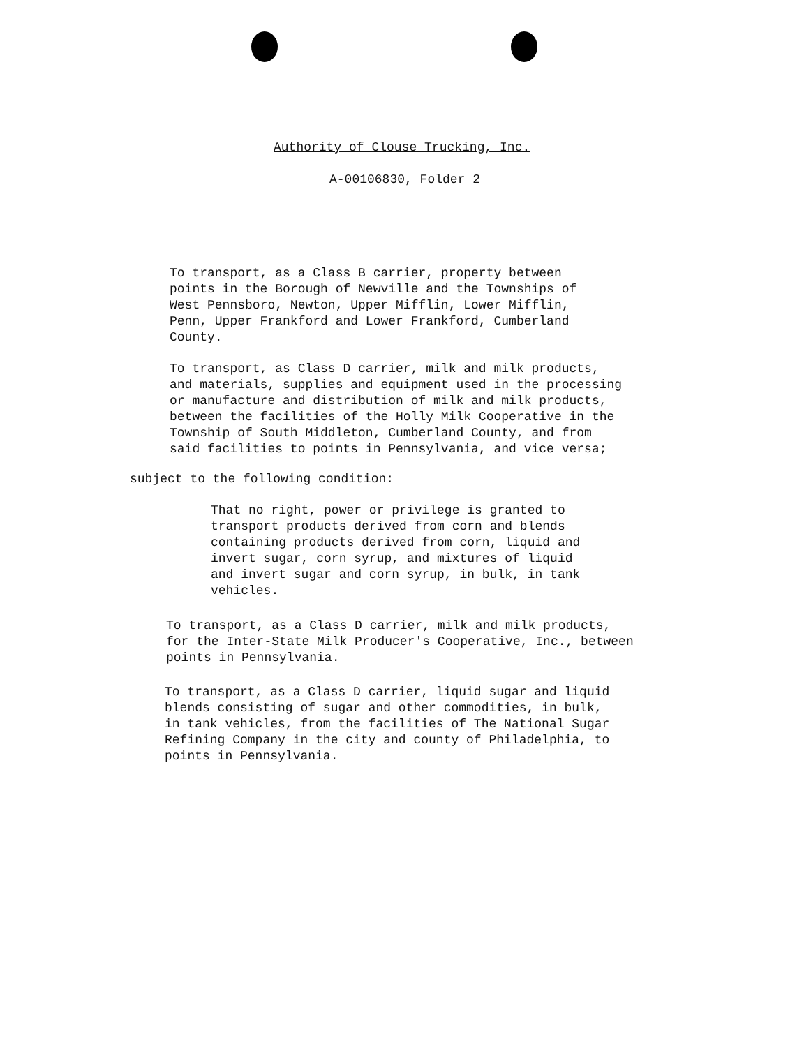Authority of Clouse Trucking, Inc.
A-00106830, Folder 2
To transport, as a Class B carrier, property between points in the Borough of Newville and the Townships of West Pennsboro, Newton, Upper Mifflin, Lower Mifflin, Penn, Upper Frankford and Lower Frankford, Cumberland County.
To transport, as Class D carrier, milk and milk products, and materials, supplies and equipment used in the processing or manufacture and distribution of milk and milk products, between the facilities of the Holly Milk Cooperative in the Township of South Middleton, Cumberland County, and from said facilities to points in Pennsylvania, and vice versa;
subject to the following condition:
That no right, power or privilege is granted to transport products derived from corn and blends containing products derived from corn, liquid and invert sugar, corn syrup, and mixtures of liquid and invert sugar and corn syrup, in bulk, in tank vehicles.
To transport, as a Class D carrier, milk and milk products, for the Inter-State Milk Producer's Cooperative, Inc., between points in Pennsylvania.
To transport, as a Class D carrier, liquid sugar and liquid blends consisting of sugar and other commodities, in bulk, in tank vehicles, from the facilities of The National Sugar Refining Company in the city and county of Philadelphia, to points in Pennsylvania.